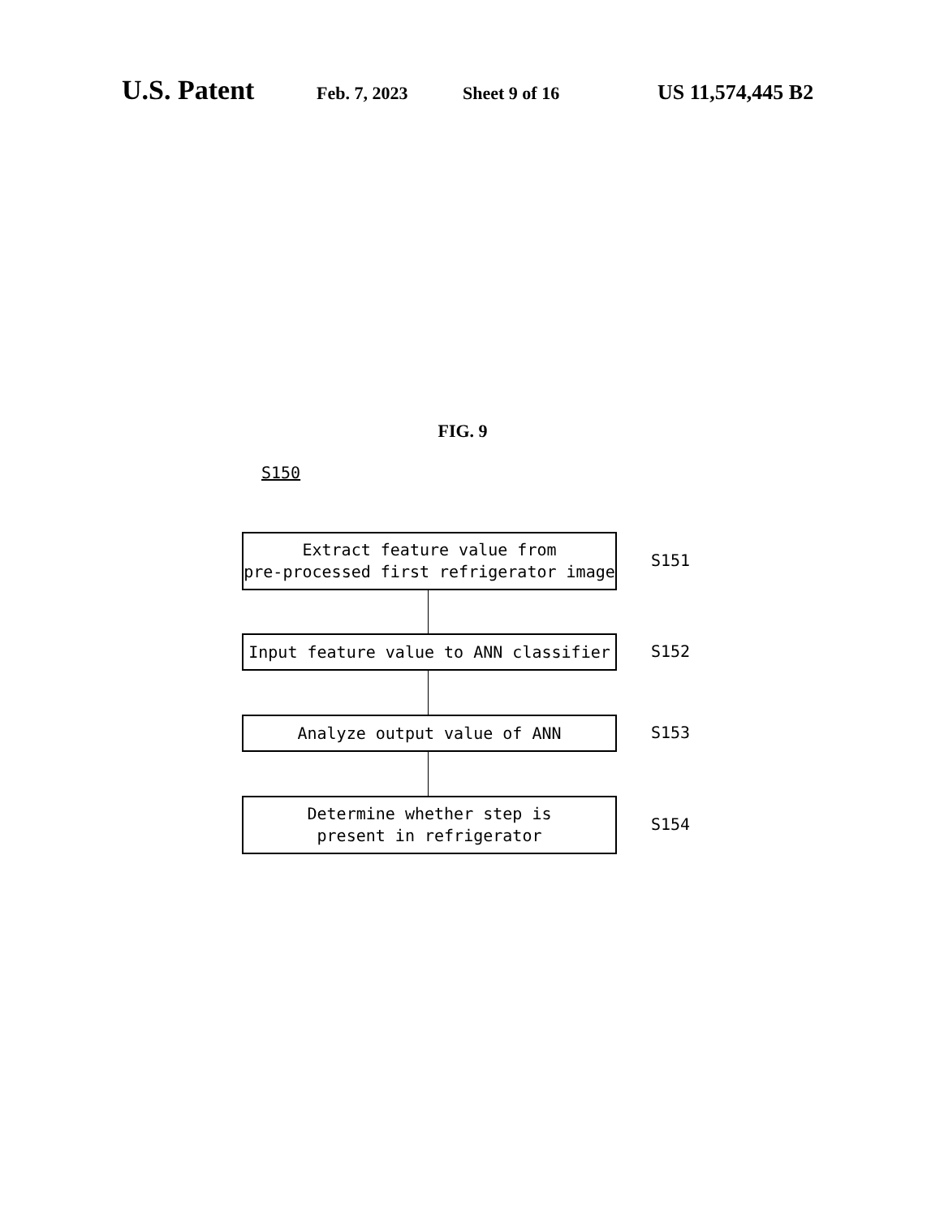U.S. Patent Feb. 7, 2023 Sheet 9 of 16 US 11,574,445 B2
FIG. 9
S150
Extract feature value from
pre-processed first refrigerator image
S151
Input feature value to ANN classifier S152
Analyze output value of ANN S153
Determine whether step is
present in refrigerator
S154